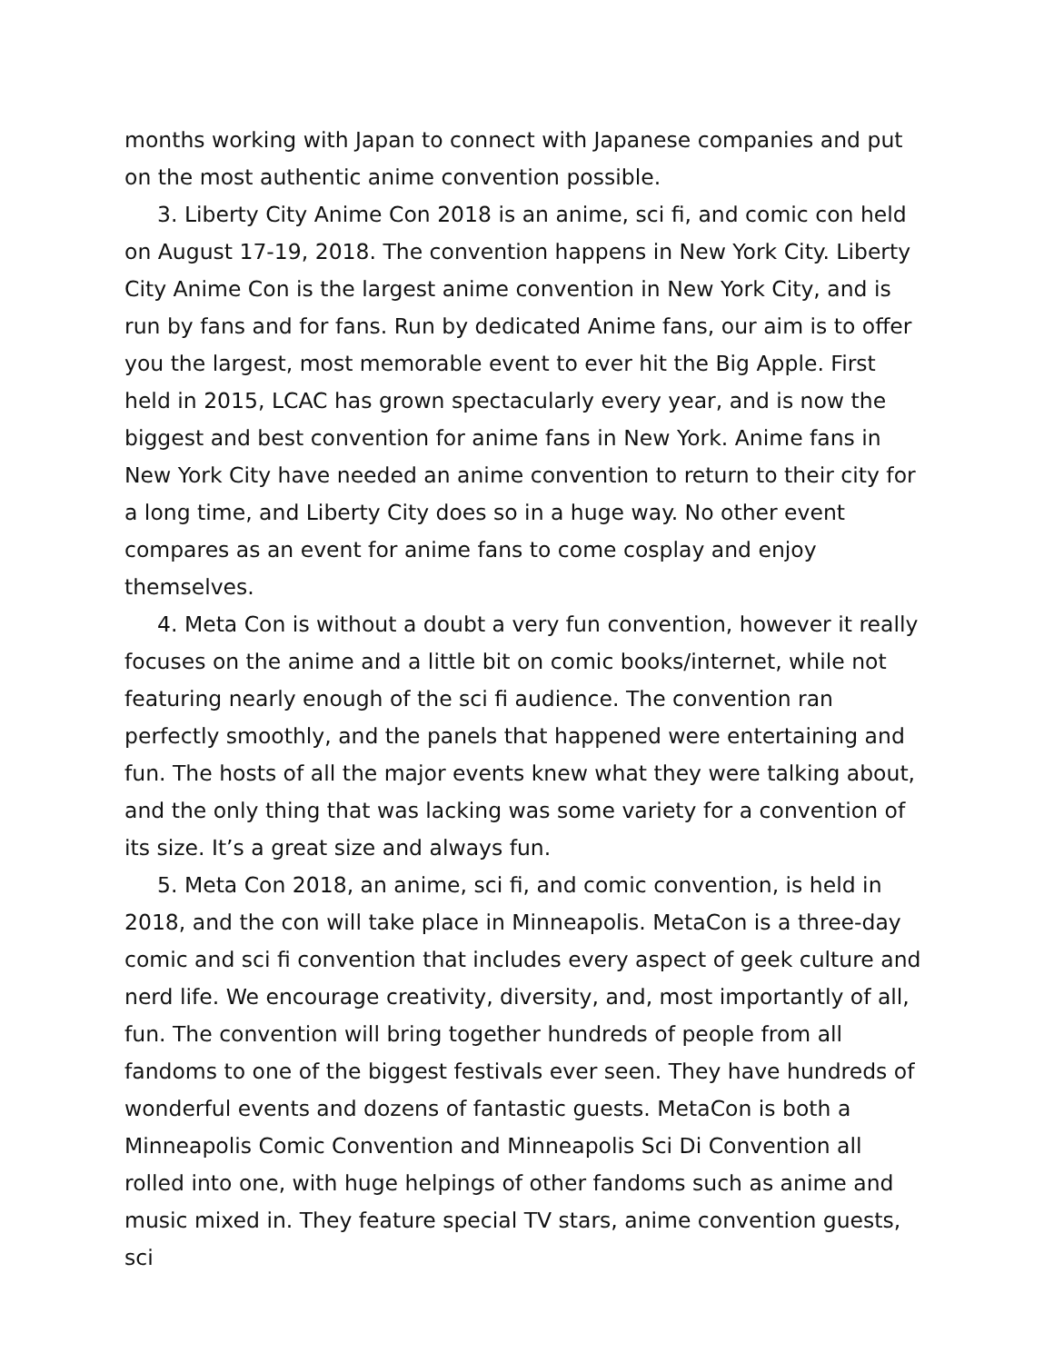months working with Japan to connect with Japanese companies and put on the most authentic anime convention possible.
3. Liberty City Anime Con 2018 is an anime, sci fi, and comic con held on August 17-19, 2018. The convention happens in New York City. Liberty City Anime Con is the largest anime convention in New York City, and is run by fans and for fans. Run by dedicated Anime fans, our aim is to offer you the largest, most memorable event to ever hit the Big Apple. First held in 2015, LCAC has grown spectacularly every year, and is now the biggest and best convention for anime fans in New York. Anime fans in New York City have needed an anime convention to return to their city for a long time, and Liberty City does so in a huge way. No other event compares as an event for anime fans to come cosplay and enjoy themselves.
4. Meta Con is without a doubt a very fun convention, however it really focuses on the anime and a little bit on comic books/internet, while not featuring nearly enough of the sci fi audience. The convention ran perfectly smoothly, and the panels that happened were entertaining and fun. The hosts of all the major events knew what they were talking about, and the only thing that was lacking was some variety for a convention of its size. It’s a great size and always fun.
5. Meta Con 2018, an anime, sci fi, and comic convention, is held in 2018, and the con will take place in Minneapolis. MetaCon is a three-day comic and sci fi convention that includes every aspect of geek culture and nerd life. We encourage creativity, diversity, and, most importantly of all, fun. The convention will bring together hundreds of people from all fandoms to one of the biggest festivals ever seen. They have hundreds of wonderful events and dozens of fantastic guests. MetaCon is both a Minneapolis Comic Convention and Minneapolis Sci Di Convention all rolled into one, with huge helpings of other fandoms such as anime and music mixed in. They feature special TV stars, anime convention guests, sci